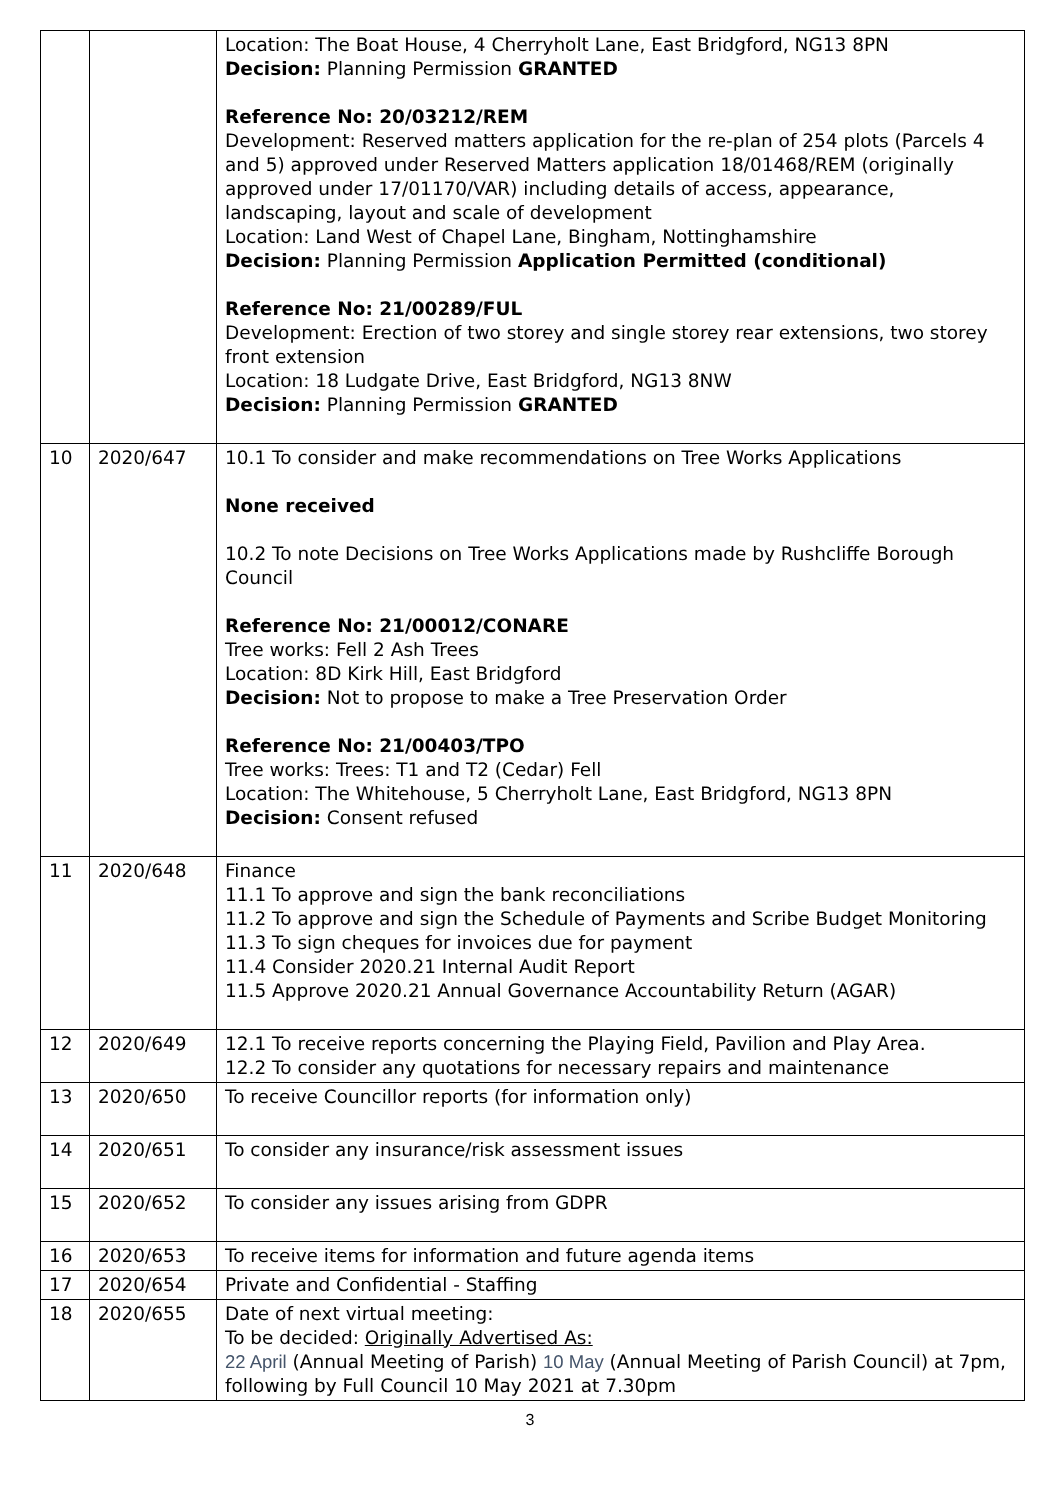| | | Location: The Boat House, 4 Cherryholt Lane, East Bridgford, NG13 8PN Decision: Planning Permission GRANTED Reference No: 20/03212/REM Development: Reserved matters application for the re-plan of 254 plots (Parcels 4 and 5) approved under Reserved Matters application 18/01468/REM (originally approved under 17/01170/VAR) including details of access, appearance, landscaping, layout and scale of development Location: Land West of Chapel Lane, Bingham, Nottinghamshire Decision: Planning Permission Application Permitted (conditional) Reference No: 21/00289/FUL Development: Erection of two storey and single storey rear extensions, two storey front extension Location: 18 Ludgate Drive, East Bridgford, NG13 8NW Decision: Planning Permission GRANTED |
| 10 | 2020/647 | 10.1 To consider and make recommendations on Tree Works Applications None received 10.2 To note Decisions on Tree Works Applications made by Rushcliffe Borough Council Reference No: 21/00012/CONARE Tree works: Fell 2 Ash Trees Location: 8D Kirk Hill, East Bridgford Decision: Not to propose to make a Tree Preservation Order Reference No: 21/00403/TPO Tree works: Trees: T1 and T2 (Cedar) Fell Location: The Whitehouse, 5 Cherryholt Lane, East Bridgford, NG13 8PN Decision: Consent refused |
| 11 | 2020/648 | Finance 11.1 To approve and sign the bank reconciliations 11.2 To approve and sign the Schedule of Payments and Scribe Budget Monitoring 11.3 To sign cheques for invoices due for payment 11.4 Consider 2020.21 Internal Audit Report 11.5 Approve 2020.21 Annual Governance Accountability Return (AGAR) |
| 12 | 2020/649 | 12.1 To receive reports concerning the Playing Field, Pavilion and Play Area. 12.2 To consider any quotations for necessary repairs and maintenance |
| 13 | 2020/650 | To receive Councillor reports (for information only) |
| 14 | 2020/651 | To consider any insurance/risk assessment issues |
| 15 | 2020/652 | To consider any issues arising from GDPR |
| 16 | 2020/653 | To receive items for information and future agenda items |
| 17 | 2020/654 | Private and Confidential - Staffing |
| 18 | 2020/655 | Date of next virtual meeting: To be decided: Originally Advertised As: 22 April (Annual Meeting of Parish) 10 May (Annual Meeting of Parish Council) at 7pm, following by Full Council 10 May 2021 at 7.30pm |
3